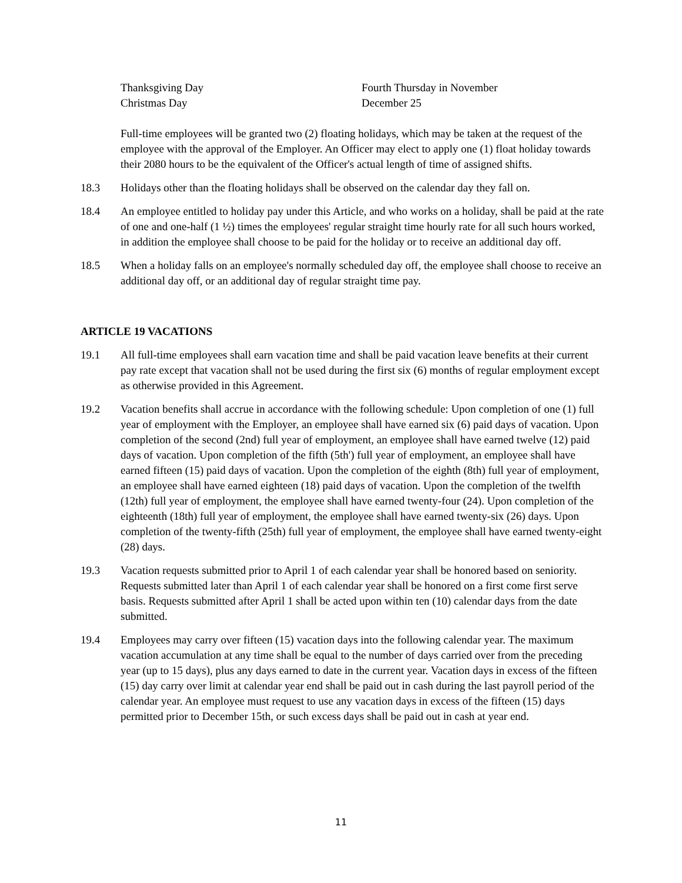Thanksgiving Day Fourth Thursday in November
Christmas Day December 25
Full-time employees will be granted two (2) floating holidays, which may be taken at the request of the employee with the approval of the Employer. An Officer may elect to apply one (1) float holiday towards their 2080 hours to be the equivalent of the Officer's actual length of time of assigned shifts.
18.3 Holidays other than the floating holidays shall be observed on the calendar day they fall on.
18.4 An employee entitled to holiday pay under this Article, and who works on a holiday, shall be paid at the rate of one and one-half (1 ½) times the employees' regular straight time hourly rate for all such hours worked, in addition the employee shall choose to be paid for the holiday or to receive an additional day off.
18.5 When a holiday falls on an employee's normally scheduled day off, the employee shall choose to receive an additional day off, or an additional day of regular straight time pay.
ARTICLE 19 VACATIONS
19.1 All full-time employees shall earn vacation time and shall be paid vacation leave benefits at their current pay rate except that vacation shall not be used during the first six (6) months of regular employment except as otherwise provided in this Agreement.
19.2 Vacation benefits shall accrue in accordance with the following schedule: Upon completion of one (1) full year of employment with the Employer, an employee shall have earned six (6) paid days of vacation. Upon completion of the second (2nd) full year of employment, an employee shall have earned twelve (12) paid days of vacation. Upon completion of the fifth (5th') full year of employment, an employee shall have earned fifteen (15) paid days of vacation. Upon the completion of the eighth (8th) full year of employment, an employee shall have earned eighteen (18) paid days of vacation. Upon the completion of the twelfth (12th) full year of employment, the employee shall have earned twenty-four (24). Upon completion of the eighteenth (18th) full year of employment, the employee shall have earned twenty-six (26) days. Upon completion of the twenty-fifth (25th) full year of employment, the employee shall have earned twenty-eight (28) days.
19.3 Vacation requests submitted prior to April 1 of each calendar year shall be honored based on seniority. Requests submitted later than April 1 of each calendar year shall be honored on a first come first serve basis. Requests submitted after April 1 shall be acted upon within ten (10) calendar days from the date submitted.
19.4 Employees may carry over fifteen (15) vacation days into the following calendar year. The maximum vacation accumulation at any time shall be equal to the number of days carried over from the preceding year (up to 15 days), plus any days earned to date in the current year. Vacation days in excess of the fifteen (15) day carry over limit at calendar year end shall be paid out in cash during the last payroll period of the calendar year. An employee must request to use any vacation days in excess of the fifteen (15) days permitted prior to December 15th, or such excess days shall be paid out in cash at year end.
11